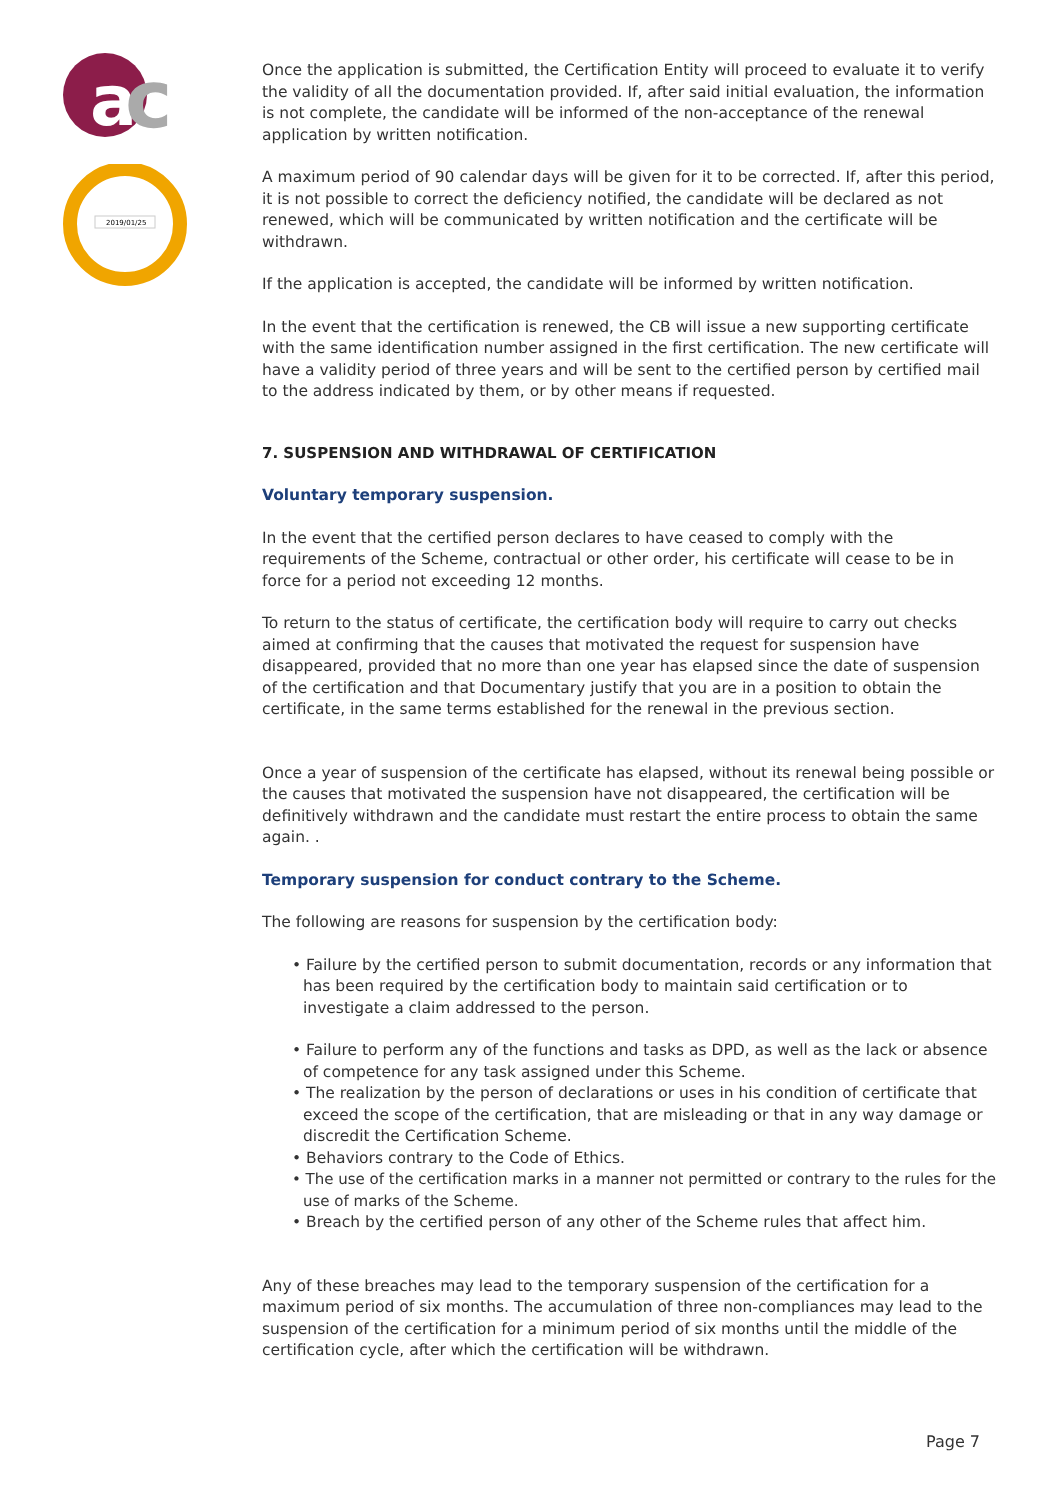a
c
2019/01/25
Once the application is submitted, the Certification Entity will proceed to evaluate it to verify the validity of all the documentation provided. If, after said initial evaluation, the information is not complete, the candidate will be informed of the non-acceptance of the renewal application by written notification.
A maximum period of 90 calendar days will be given for it to be corrected. If, after this period, it is not possible to correct the deficiency notified, the candidate will be declared as not renewed, which will be communicated by written notification and the certificate will be withdrawn.
If the application is accepted, the candidate will be informed by written notification.
In the event that the certification is renewed, the CB will issue a new supporting certificate with the same identification number assigned in the first certification. The new certificate will have a validity period of three years and will be sent to the certified person by certified mail to the address indicated by them, or by other means if requested.
7. SUSPENSION AND WITHDRAWAL OF CERTIFICATION
Voluntary temporary suspension.
In the event that the certified person declares to have ceased to comply with the requirements of the Scheme, contractual or other order, his certificate will cease to be in force for a period not exceeding 12 months.
To return to the status of certificate, the certification body will require to carry out checks aimed at confirming that the causes that motivated the request for suspension have disappeared, provided that no more than one year has elapsed since the date of suspension of the certification and that Documentary justify that you are in a position to obtain the certificate, in the same terms established for the renewal in the previous section.
Once a year of suspension of the certificate has elapsed, without its renewal being possible or the causes that motivated the suspension have not disappeared, the certification will be definitively withdrawn and the candidate must restart the entire process to obtain the same again. .
Temporary suspension for conduct contrary to the Scheme.
The following are reasons for suspension by the certification body:
• Failure by the certified person to submit documentation, records or any information that has been required by the certification body to maintain said certification or to investigate a claim addressed to the person.
• Failure to perform any of the functions and tasks as DPD, as well as the lack or absence of competence for any task assigned under this Scheme.
• The realization by the person of declarations or uses in his condition of certificate that exceed the scope of the certification, that are misleading or that in any way damage or discredit the Certification Scheme.
• Behaviors contrary to the Code of Ethics.
• The use of the certification marks in a manner not permitted or contrary to the rules for the use of marks of the Scheme.
• Breach by the certified person of any other of the Scheme rules that affect him.
Any of these breaches may lead to the temporary suspension of the certification for a maximum period of six months. The accumulation of three non-compliances may lead to the suspension of the certification for a minimum period of six months until the middle of the certification cycle, after which the certification will be withdrawn.
Page 7